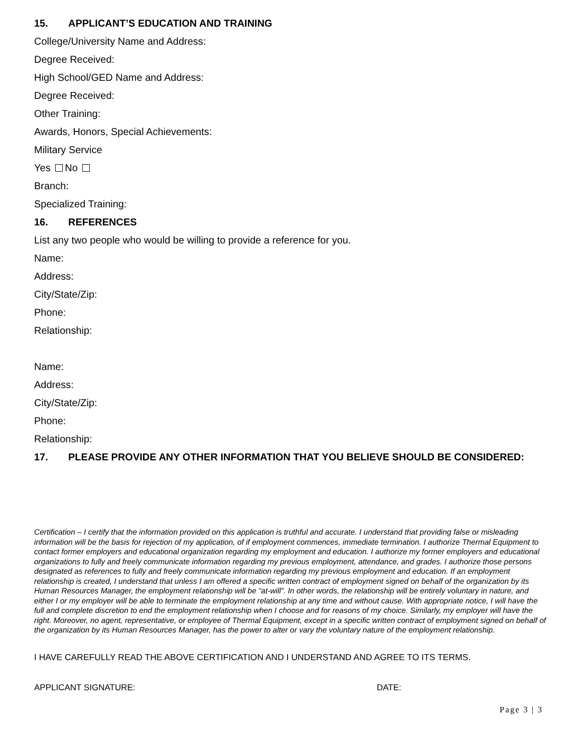15. APPLICANT’S EDUCATION AND TRAINING
College/University Name and Address:
Degree Received:
High School/GED Name and Address:
Degree Received:
Other Training:
Awards, Honors, Special Achievements:
Military Service
Yes No
Branch:
Specialized Training:
16. REFERENCES
List any two people who would be willing to provide a reference for you.
Name:
Address:
City/State/Zip:
Phone:
Relationship:
Name:
Address:
City/State/Zip:
Phone:
Relationship:
17. PLEASE PROVIDE ANY OTHER INFORMATION THAT YOU BELIEVE SHOULD BE CONSIDERED:
Certification – I certify that the information provided on this application is truthful and accurate. I understand that providing false or misleading information will be the basis for rejection of my application, of if employment commences, immediate termination. I authorize Thermal Equipment to contact former employers and educational organization regarding my employment and education. I authorize my former employers and educational organizations to fully and freely communicate information regarding my previous employment, attendance, and grades. I authorize those persons designated as references to fully and freely communicate information regarding my previous employment and education. If an employment relationship is created, I understand that unless I am offered a specific written contract of employment signed on behalf of the organization by its Human Resources Manager, the employment relationship will be “at-will”. In other words, the relationship will be entirely voluntary in nature, and either I or my employer will be able to terminate the employment relationship at any time and without cause. With appropriate notice, I will have the full and complete discretion to end the employment relationship when I choose and for reasons of my choice. Similarly, my employer will have the right. Moreover, no agent, representative, or employee of Thermal Equipment, except in a specific written contract of employment signed on behalf of the organization by its Human Resources Manager, has the power to alter or vary the voluntary nature of the employment relationship.
I HAVE CAREFULLY READ THE ABOVE CERTIFICATION AND I UNDERSTAND AND AGREE TO ITS TERMS.
APPLICANT SIGNATURE: DATE:
Page 3 | 3